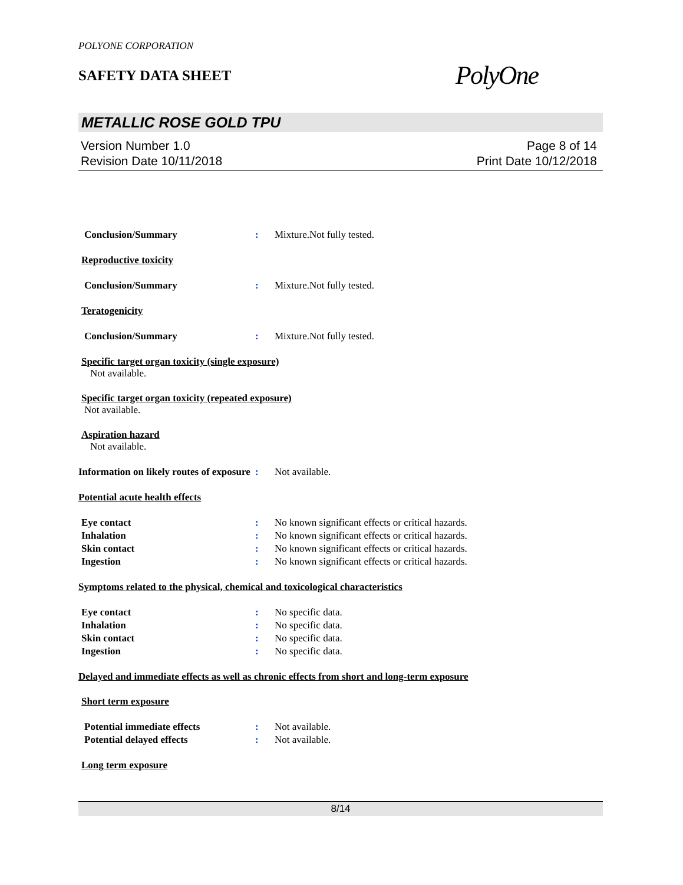POLYONE CORPORATION
SAFETY DATA SHEET
PolyOne
METALLIC ROSE GOLD TPU
Version Number 1.0
Revision Date 10/11/2018
Page 8 of 14
Print Date 10/12/2018
Conclusion/Summary : Mixture.Not fully tested.
Reproductive toxicity
Conclusion/Summary : Mixture.Not fully tested.
Teratogenicity
Conclusion/Summary : Mixture.Not fully tested.
Specific target organ toxicity (single exposure)
Not available.
Specific target organ toxicity (repeated exposure)
Not available.
Aspiration hazard
Not available.
Information on likely routes of exposure
: Not available.
Potential acute health effects
Eye contact : No known significant effects or critical hazards.
Inhalation : No known significant effects or critical hazards.
Skin contact : No known significant effects or critical hazards.
Ingestion : No known significant effects or critical hazards.
Symptoms related to the physical, chemical and toxicological characteristics
Eye contact : No specific data.
Inhalation : No specific data.
Skin contact : No specific data.
Ingestion : No specific data.
Delayed and immediate effects as well as chronic effects from short and long-term exposure
Short term exposure
Potential immediate effects : Not available.
Potential delayed effects : Not available.
Long term exposure
8/14